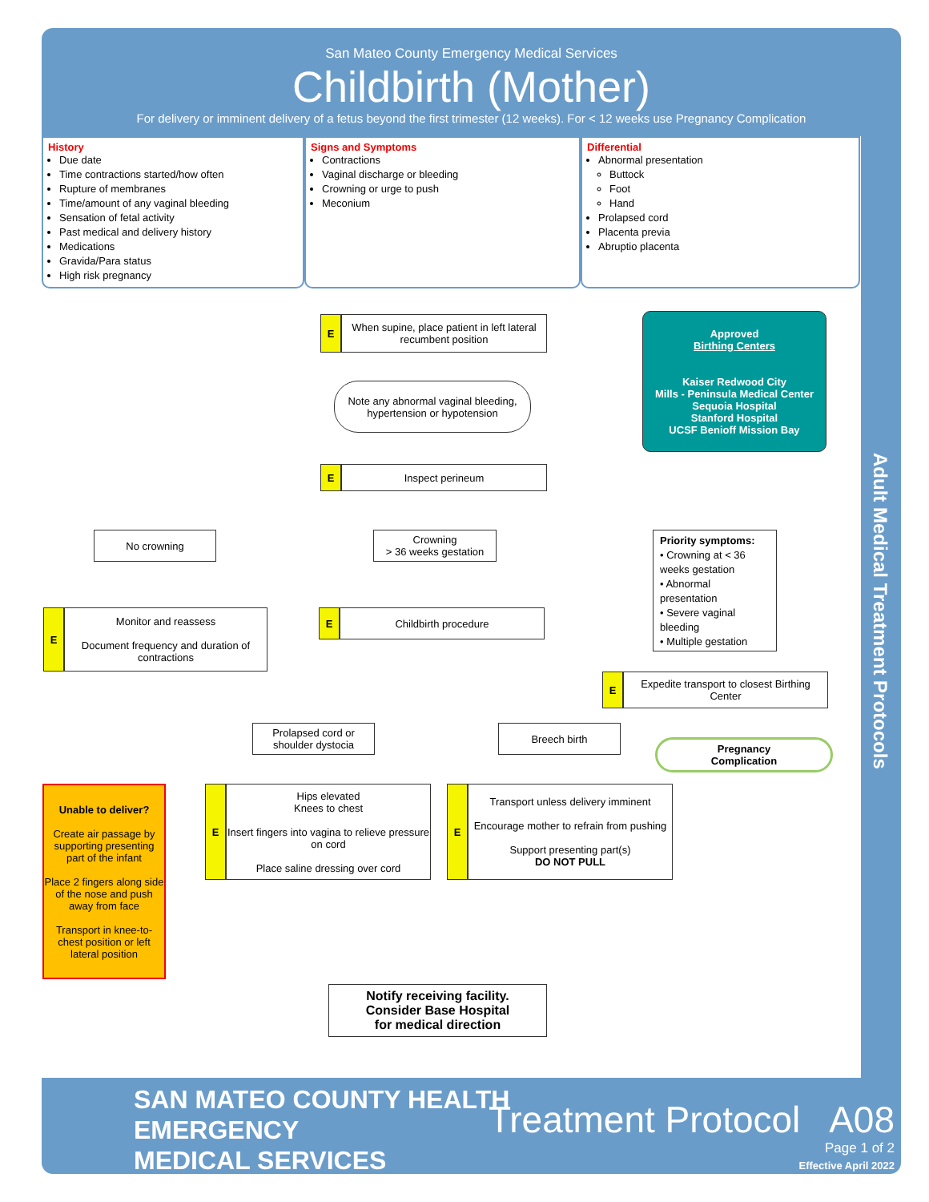San Mateo County Emergency Medical Services
Childbirth (Mother)
For delivery or imminent delivery of a fetus beyond the first trimester (12 weeks). For < 12 weeks use Pregnancy Complication
Adult Medical Treatment Protocols
History
Due date
Time contractions started/how often
Rupture of membranes
Time/amount of any vaginal bleeding
Sensation of fetal activity
Past medical and delivery history
Medications
Gravida/Para status
High risk pregnancy
Signs and Symptoms
Contractions
Vaginal discharge or bleeding
Crowning or urge to push
Meconium
Differential
Abnormal presentation
Buttock
Foot
Hand
Prolapsed cord
Placenta previa
Abruptio placenta
E
When supine, place patient in left lateral recumbent position
Note any abnormal vaginal bleeding, hypertension or hypotension
E Inspect perineum
Approved
Birthing Centers
Kaiser Redwood City
Mills - Peninsula Medical Center
Sequoia Hospital
Stanford Hospital
UCSF Benioff Mission Bay
No crowning
Crowning
> 36 weeks gestation
Priority symptoms:
• Crowning at < 36 weeks gestation
• Abnormal presentation
• Severe vaginal bleeding
• Multiple gestation
E
Monitor and reassess
Document frequency and duration of contractions
E Childbirth procedure
E
Expedite transport to closest Birthing Center
Pregnancy
Complication
Prolapsed cord or shoulder dystocia
Breech birth
Unable to deliver?
Create air passage by supporting presenting part of the infant
Place 2 fingers along side of the nose and push away from face
Transport in knee-to-chest position or left lateral position
E
Hips elevated
Knees to chest
Insert fingers into vagina to relieve pressure on cord
Place saline dressing over cord
E
Transport unless delivery imminent
Encourage mother to refrain from pushing
Support presenting part(s)
DO NOT PULL
Notify receiving facility.
Consider Base Hospital
for medical direction
SAN MATEO COUNTY HEALTH
EMERGENCY
MEDICAL SERVICES
Treatment Protocol A08
Page 1 of 2
Effective April 2022